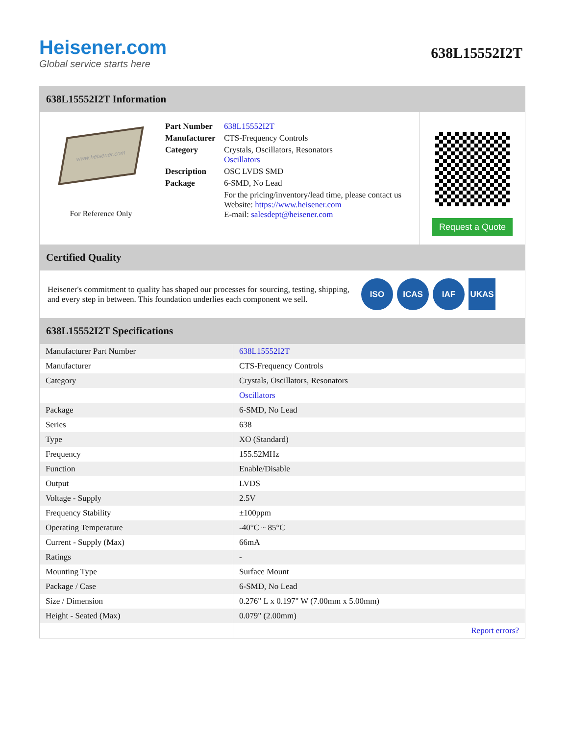Heisener.com
Global service starts here
638L15552I2T
638L15552I2T Information
www.heisener.com
For Reference Only
| Part Number | 638L15552I2T |
| Manufacturer | CTS-Frequency Controls |
| Category | Crystals, Oscillators, Resonators Oscillators |
| Description | OSC LVDS SMD |
| Package | 6-SMD, No Lead |
| | For the pricing/inventory/lead time, please contact us Website: https://www.heisener.com E-mail: salesdept@heisener.com |
Request a Quote
Certified Quality
Heisener's commitment to quality has shaped our processes for sourcing, testing, shipping, and every step in between. This foundation underlies each component we sell.
ISO ICAS IAF UKAS
638L15552I2T Specifications
| Manufacturer Part Number | 638L15552I2T |
| Manufacturer | CTS-Frequency Controls |
| Category | Crystals, Oscillators, Resonators |
| | Oscillators |
| Package | 6-SMD, No Lead |
| Series | 638 |
| Type | XO (Standard) |
| Frequency | 155.52MHz |
| Function | Enable/Disable |
| Output | LVDS |
| Voltage - Supply | 2.5V |
| Frequency Stability | ±100ppm |
| Operating Temperature | -40°C ~ 85°C |
| Current - Supply (Max) | 66mA |
| Ratings | - |
| Mounting Type | Surface Mount |
| Package / Case | 6-SMD, No Lead |
| Size / Dimension | 0.276" L x 0.197" W (7.00mm x 5.00mm) |
| Height - Seated (Max) | 0.079" (2.00mm) |
| | Report errors? |